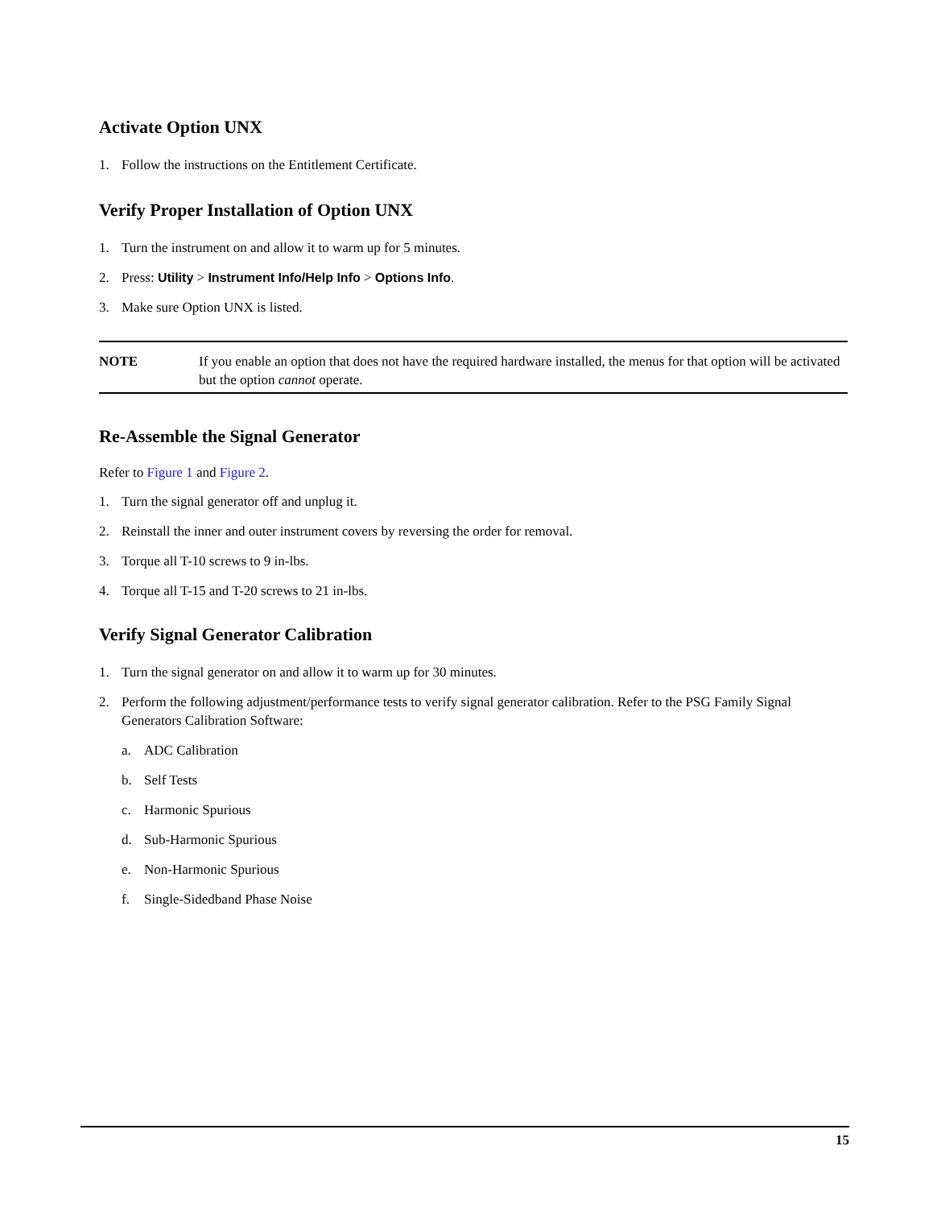Activate Option UNX
1. Follow the instructions on the Entitlement Certificate.
Verify Proper Installation of Option UNX
1. Turn the instrument on and allow it to warm up for 5 minutes.
2. Press: Utility > Instrument Info/Help Info > Options Info.
3. Make sure Option UNX is listed.
NOTE If you enable an option that does not have the required hardware installed, the menus for that option will be activated but the option cannot operate.
Re-Assemble the Signal Generator
Refer to Figure 1 and Figure 2.
1. Turn the signal generator off and unplug it.
2. Reinstall the inner and outer instrument covers by reversing the order for removal.
3. Torque all T-10 screws to 9 in-lbs.
4. Torque all T-15 and T-20 screws to 21 in-lbs.
Verify Signal Generator Calibration
1. Turn the signal generator on and allow it to warm up for 30 minutes.
2. Perform the following adjustment/performance tests to verify signal generator calibration. Refer to the PSG Family Signal Generators Calibration Software:
a. ADC Calibration
b. Self Tests
c. Harmonic Spurious
d. Sub-Harmonic Spurious
e. Non-Harmonic Spurious
f. Single-Sidedband Phase Noise
15